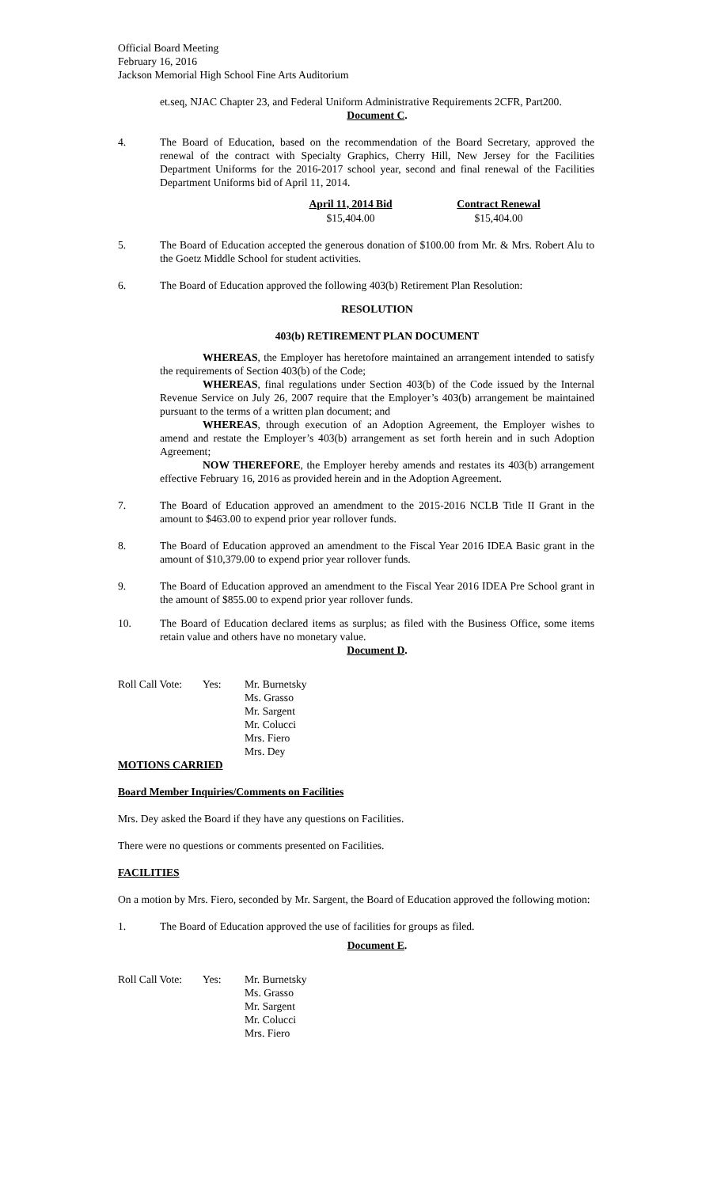Official Board Meeting
February 16, 2016
Jackson Memorial High School Fine Arts Auditorium
et.seq, NJAC Chapter 23, and Federal Uniform Administrative Requirements 2CFR, Part200.
Document C.
4. The Board of Education, based on the recommendation of the Board Secretary, approved the renewal of the contract with Specialty Graphics, Cherry Hill, New Jersey for the Facilities Department Uniforms for the 2016-2017 school year, second and final renewal of the Facilities Department Uniforms bid of April 11, 2014.
| April 11, 2014 Bid | Contract Renewal |
| --- | --- |
| $15,404.00 | $15,404.00 |
5. The Board of Education accepted the generous donation of $100.00 from Mr. & Mrs. Robert Alu to the Goetz Middle School for student activities.
6. The Board of Education approved the following 403(b) Retirement Plan Resolution:
RESOLUTION
403(b) RETIREMENT PLAN DOCUMENT
WHEREAS, the Employer has heretofore maintained an arrangement intended to satisfy the requirements of Section 403(b) of the Code;
WHEREAS, final regulations under Section 403(b) of the Code issued by the Internal Revenue Service on July 26, 2007 require that the Employer’s 403(b) arrangement be maintained pursuant to the terms of a written plan document; and
WHEREAS, through execution of an Adoption Agreement, the Employer wishes to amend and restate the Employer’s 403(b) arrangement as set forth herein and in such Adoption Agreement;
NOW THEREFORE, the Employer hereby amends and restates its 403(b) arrangement effective February 16, 2016 as provided herein and in the Adoption Agreement.
7. The Board of Education approved an amendment to the 2015-2016 NCLB Title II Grant in the amount to $463.00 to expend prior year rollover funds.
8. The Board of Education approved an amendment to the Fiscal Year 2016 IDEA Basic grant in the amount of $10,379.00 to expend prior year rollover funds.
9. The Board of Education approved an amendment to the Fiscal Year 2016 IDEA Pre School grant in the amount of $855.00 to expend prior year rollover funds.
10. The Board of Education declared items as surplus; as filed with the Business Office, some items retain value and others have no monetary value.
Document D.
| Roll Call Vote: | Yes: | Mr. Burnetsky Ms. Grasso Mr. Sargent Mr. Colucci Mrs. Fiero Mrs. Dey |
MOTIONS CARRIED
Board Member Inquiries/Comments on Facilities
Mrs. Dey asked the Board if they have any questions on Facilities.
There were no questions or comments presented on Facilities.
FACILITIES
On a motion by Mrs. Fiero, seconded by Mr. Sargent, the Board of Education approved the following motion:
1. The Board of Education approved the use of facilities for groups as filed.
Document E.
| Roll Call Vote: | Yes: | Mr. Burnetsky Ms. Grasso Mr. Sargent Mr. Colucci Mrs. Fiero |